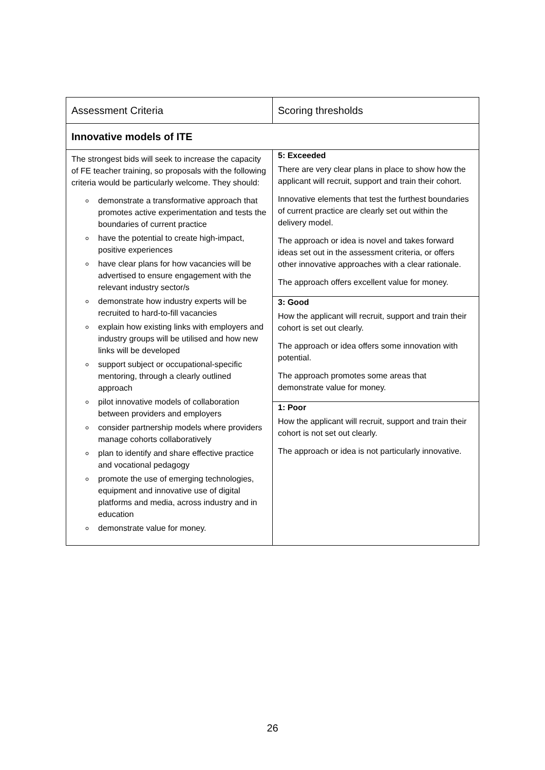| Assessment Criteria | Scoring thresholds |
| --- | --- |
| Innovative models of ITE | |
| The strongest bids will seek to increase the capacity of FE teacher training, so proposals with the following criteria would be particularly welcome. They should: demonstrate a transformative approach that promotes active experimentation and tests the boundaries of current practice have the potential to create high-impact, positive experiences have clear plans for how vacancies will be advertised to ensure engagement with the relevant industry sector/s demonstrate how industry experts will be recruited to hard-to-fill vacancies explain how existing links with employers and industry groups will be utilised and how new links will be developed support subject or occupational-specific mentoring, through a clearly outlined approach pilot innovative models of collaboration between providers and employers consider partnership models where providers manage cohorts collaboratively plan to identify and share effective practice and vocational pedagogy promote the use of emerging technologies, equipment and innovative use of digital platforms and media, across industry and in education demonstrate value for money. | 5: Exceeded There are very clear plans in place to show how the applicant will recruit, support and train their cohort. Innovative elements that test the furthest boundaries of current practice are clearly set out within the delivery model. The approach or idea is novel and takes forward ideas set out in the assessment criteria, or offers other innovative approaches with a clear rationale. The approach offers excellent value for money. 3: Good How the applicant will recruit, support and train their cohort is set out clearly. The approach or idea offers some innovation with potential. The approach promotes some areas that demonstrate value for money. 1: Poor How the applicant will recruit, support and train their cohort is not set out clearly. The approach or idea is not particularly innovative. |
26